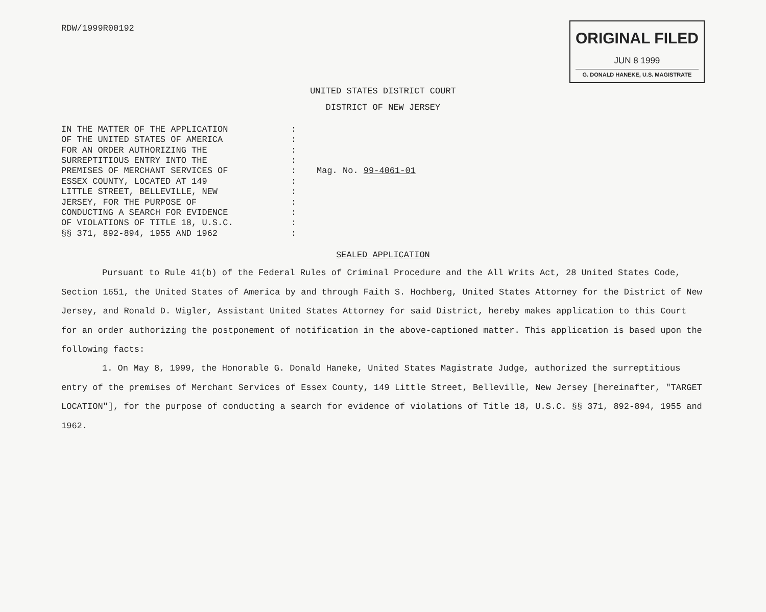RDW/1999R00192
ORIGINAL FILED
JUN 8 1999
G. DONALD HANEKE, U.S. MAGISTRATE
UNITED STATES DISTRICT COURT
DISTRICT OF NEW JERSEY
IN THE MATTER OF THE APPLICATION
OF THE UNITED STATES OF AMERICA
FOR AN ORDER AUTHORIZING THE
SURREPTITIOUS ENTRY INTO THE
PREMISES OF MERCHANT SERVICES OF
ESSEX COUNTY, LOCATED AT 149
LITTLE STREET, BELLEVILLE, NEW
JERSEY, FOR THE PURPOSE OF
CONDUCTING A SEARCH FOR EVIDENCE
OF VIOLATIONS OF TITLE 18, U.S.C.
§§ 371, 892-894, 1955 AND 1962
:
:
:
:
:
:
:
:
:
:
:
Mag. No. 99-4061-01
SEALED APPLICATION
Pursuant to Rule 41(b) of the Federal Rules of Criminal Procedure and the All Writs Act, 28 United States Code, Section 1651, the United States of America by and through Faith S. Hochberg, United States Attorney for the District of New Jersey, and Ronald D. Wigler, Assistant United States Attorney for said District, hereby makes application to this Court for an order authorizing the postponement of notification in the above-captioned matter. This application is based upon the following facts:
1. On May 8, 1999, the Honorable G. Donald Haneke, United States Magistrate Judge, authorized the surreptitious entry of the premises of Merchant Services of Essex County, 149 Little Street, Belleville, New Jersey [hereinafter, "TARGET LOCATION"], for the purpose of conducting a search for evidence of violations of Title 18, U.S.C. §§ 371, 892-894, 1955 and 1962.